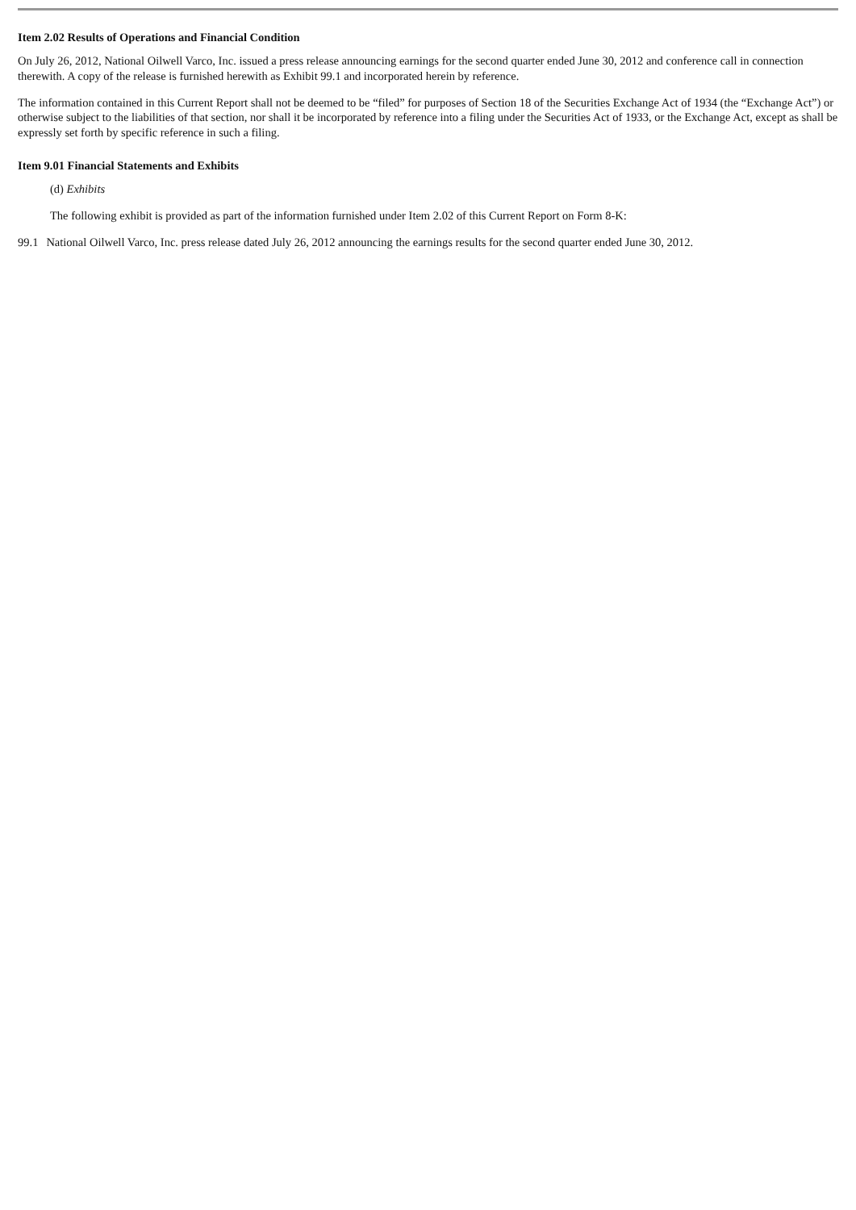Item 2.02 Results of Operations and Financial Condition
On July 26, 2012, National Oilwell Varco, Inc. issued a press release announcing earnings for the second quarter ended June 30, 2012 and conference call in connection therewith. A copy of the release is furnished herewith as Exhibit 99.1 and incorporated herein by reference.
The information contained in this Current Report shall not be deemed to be “filed” for purposes of Section 18 of the Securities Exchange Act of 1934 (the “Exchange Act”) or otherwise subject to the liabilities of that section, nor shall it be incorporated by reference into a filing under the Securities Act of 1933, or the Exchange Act, except as shall be expressly set forth by specific reference in such a filing.
Item 9.01 Financial Statements and Exhibits
(d) Exhibits
The following exhibit is provided as part of the information furnished under Item 2.02 of this Current Report on Form 8-K:
99.1 National Oilwell Varco, Inc. press release dated July 26, 2012 announcing the earnings results for the second quarter ended June 30, 2012.